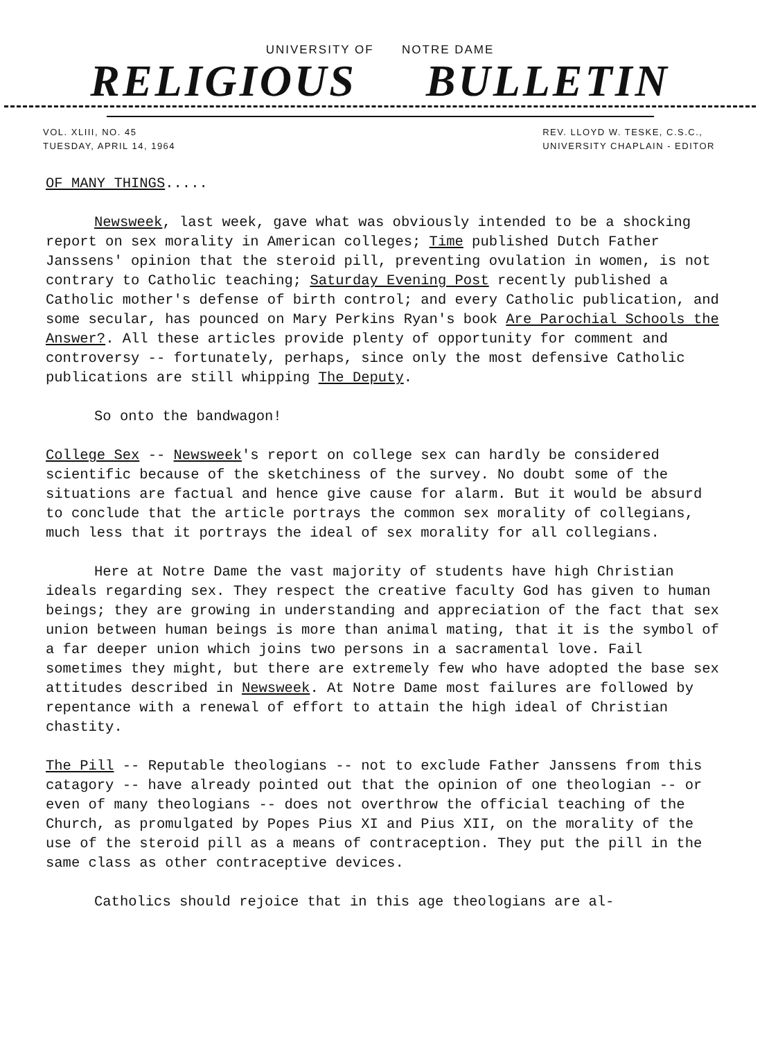UNIVERSITY OF NOTRE DAME
RELIGIOUS BULLETIN
VOL. XLIII, NO. 45
TUESDAY, APRIL 14, 1964
REV. LLOYD W. TESKE, C.S.C.,
UNIVERSITY CHAPLAIN - EDITOR
OF MANY THINGS.....
Newsweek, last week, gave what was obviously intended to be a shocking report on sex morality in American colleges; Time published Dutch Father Janssens' opinion that the steroid pill, preventing ovulation in women, is not contrary to Catholic teaching; Saturday Evening Post recently published a Catholic mother's defense of birth control; and every Catholic publication, and some secular, has pounced on Mary Perkins Ryan's book Are Parochial Schools the Answer?. All these articles provide plenty of opportunity for comment and controversy -- fortunately, perhaps, since only the most defensive Catholic publications are still whipping The Deputy.
So onto the bandwagon!
College Sex -- Newsweek's report on college sex can hardly be considered scientific because of the sketchiness of the survey. No doubt some of the situations are factual and hence give cause for alarm. But it would be absurd to conclude that the article portrays the common sex morality of collegians, much less that it portrays the ideal of sex morality for all collegians.
Here at Notre Dame the vast majority of students have high Christian ideals regarding sex. They respect the creative faculty God has given to human beings; they are growing in understanding and appreciation of the fact that sex union between human beings is more than animal mating, that it is the symbol of a far deeper union which joins two persons in a sacramental love. Fail sometimes they might, but there are extremely few who have adopted the base sex attitudes described in Newsweek. At Notre Dame most failures are followed by repentance with a renewal of effort to attain the high ideal of Christian chastity.
The Pill -- Reputable theologians -- not to exclude Father Janssens from this catagory -- have already pointed out that the opinion of one theologian -- or even of many theologians -- does not overthrow the official teaching of the Church, as promulgated by Popes Pius XI and Pius XII, on the morality of the use of the steroid pill as a means of contraception. They put the pill in the same class as other contraceptive devices.
Catholics should rejoice that in this age theologians are al-